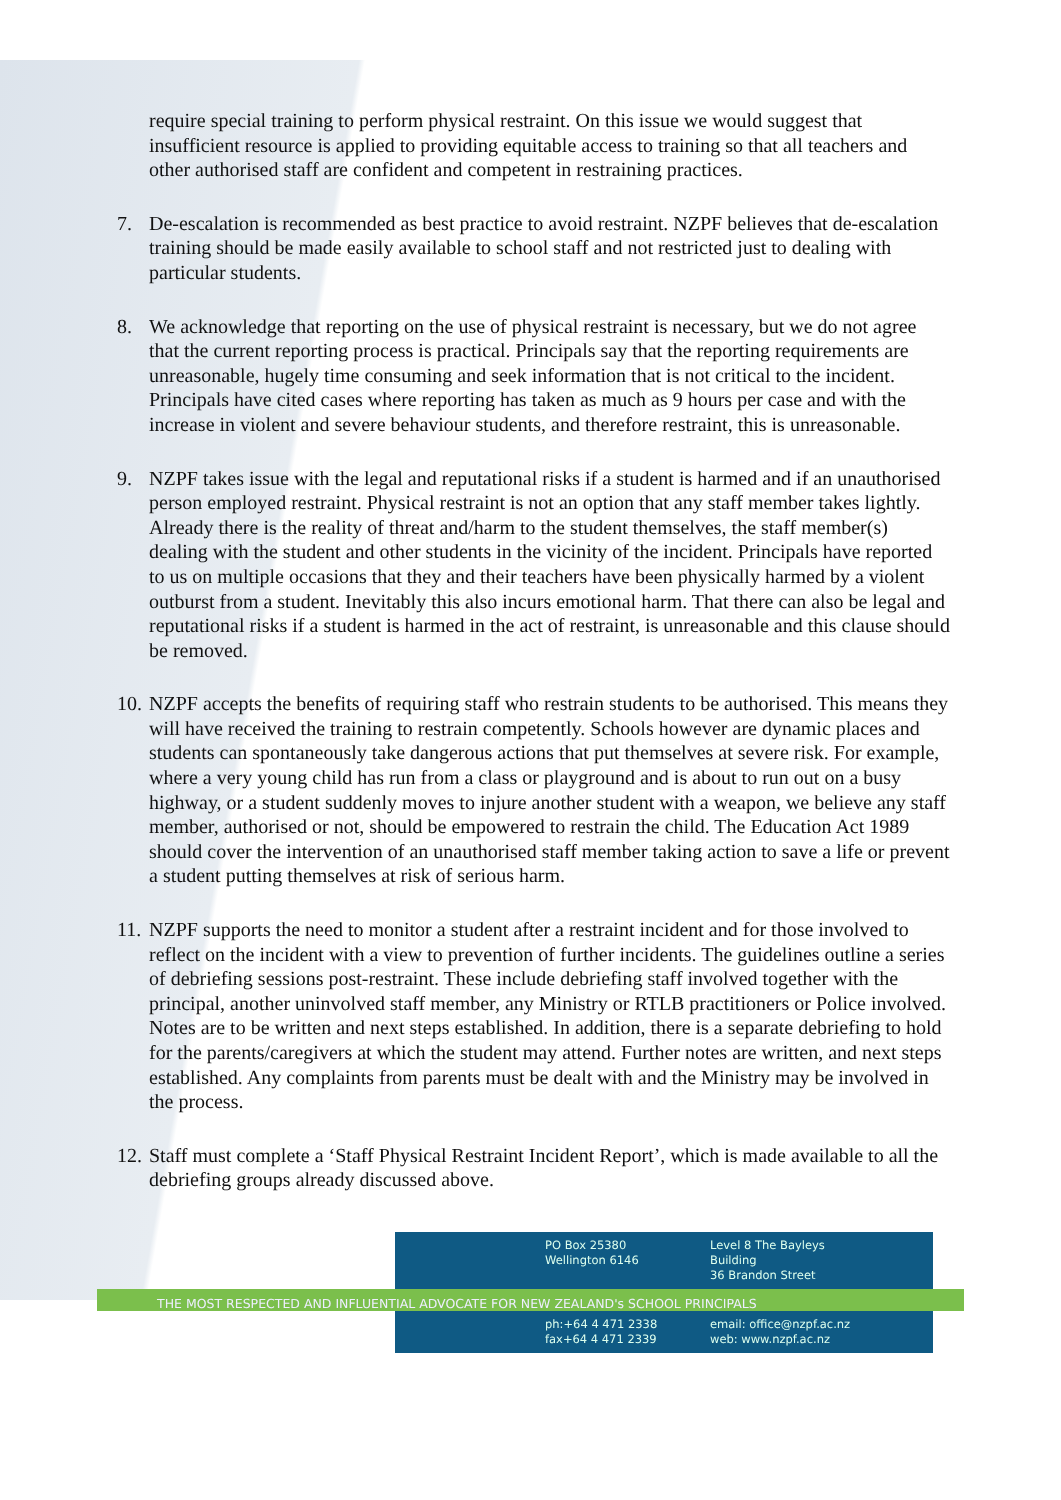require special training to perform physical restraint. On this issue we would suggest that insufficient resource is applied to providing equitable access to training so that all teachers and other authorised staff are confident and competent in restraining practices.
7. De-escalation is recommended as best practice to avoid restraint. NZPF believes that de-escalation training should be made easily available to school staff and not restricted just to dealing with particular students.
8. We acknowledge that reporting on the use of physical restraint is necessary, but we do not agree that the current reporting process is practical. Principals say that the reporting requirements are unreasonable, hugely time consuming and seek information that is not critical to the incident. Principals have cited cases where reporting has taken as much as 9 hours per case and with the increase in violent and severe behaviour students, and therefore restraint, this is unreasonable.
9. NZPF takes issue with the legal and reputational risks if a student is harmed and if an unauthorised person employed restraint. Physical restraint is not an option that any staff member takes lightly. Already there is the reality of threat and/harm to the student themselves, the staff member(s) dealing with the student and other students in the vicinity of the incident. Principals have reported to us on multiple occasions that they and their teachers have been physically harmed by a violent outburst from a student. Inevitably this also incurs emotional harm. That there can also be legal and reputational risks if a student is harmed in the act of restraint, is unreasonable and this clause should be removed.
10.
NZPF accepts the benefits of requiring staff who restrain students to be authorised. This means they will have received the training to restrain competently. Schools however are dynamic places and students can spontaneously take dangerous actions that put themselves at severe risk. For example, where a very young child has run from a class or playground and is about to run out on a busy highway, or a student suddenly moves to injure another student with a weapon, we believe any staff member, authorised or not, should be empowered to restrain the child. The Education Act 1989 should cover the intervention of an unauthorised staff member taking action to save a life or prevent a student putting themselves at risk of serious harm.
11.
NZPF supports the need to monitor a student after a restraint incident and for those involved to reflect on the incident with a view to prevention of further incidents. The guidelines outline a series of debriefing sessions post-restraint. These include debriefing staff involved together with the principal, another uninvolved staff member, any Ministry or RTLB practitioners or Police involved. Notes are to be written and next steps established. In addition, there is a separate debriefing to hold for the parents/caregivers at which the student may attend. Further notes are written, and next steps established. Any complaints from parents must be dealt with and the Ministry may be involved in the process.
12.
Staff must complete a ‘Staff Physical Restraint Incident Report’, which is made available to all the debriefing groups already discussed above.
PO Box 25380
Wellington 6146
Level 8 The Bayleys Building
36 Brandon Street
THE MOST RESPECTED AND INFLUENTIAL ADVOCATE FOR NEW ZEALAND's SCHOOL PRINCIPALS
ph:+64 4 471 2338
fax+64 4 471 2339
email: office@nzpf.ac.nz
web: www.nzpf.ac.nz